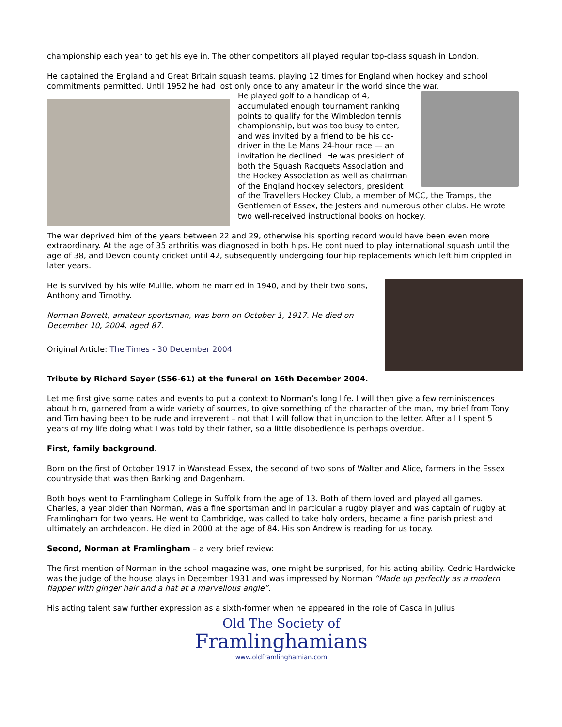championship each year to get his eye in. The other competitors all played regular top-class squash in London.
He captained the England and Great Britain squash teams, playing 12 times for England when hockey and school commitments permitted. Until 1952 he had lost only once to any amateur in the world since the war.
He played golf to a handicap of 4, accumulated enough tournament ranking points to qualify for the Wimbledon tennis championship, but was too busy to enter, and was invited by a friend to be his co-driver in the Le Mans 24-hour race — an invitation he declined. He was president of both the Squash Racquets Association and the Hockey Association as well as chairman of the England hockey selectors, president of the Travellers Hockey Club, a member of MCC, the Tramps, the Gentlemen of Essex, the Jesters and numerous other clubs. He wrote two well-received instructional books on hockey.
The war deprived him of the years between 22 and 29, otherwise his sporting record would have been even more extraordinary. At the age of 35 arthritis was diagnosed in both hips. He continued to play international squash until the age of 38, and Devon county cricket until 42, subsequently undergoing four hip replacements which left him crippled in later years.
He is survived by his wife Mullie, whom he married in 1940, and by their two sons, Anthony and Timothy.
Norman Borrett, amateur sportsman, was born on October 1, 1917. He died on December 10, 2004, aged 87.
Original Article: The Times - 30 December 2004
Tribute by Richard Sayer (S56-61) at the funeral on 16th December 2004.
Let me first give some dates and events to put a context to Norman’s long life. I will then give a few reminiscences about him, garnered from a wide variety of sources, to give something of the character of the man, my brief from Tony and Tim having been to be rude and irreverent – not that I will follow that injunction to the letter. After all I spent 5 years of my life doing what I was told by their father, so a little disobedience is perhaps overdue.
First, family background.
Born on the first of October 1917 in Wanstead Essex, the second of two sons of Walter and Alice, farmers in the Essex countryside that was then Barking and Dagenham.
Both boys went to Framlingham College in Suffolk from the age of 13. Both of them loved and played all games. Charles, a year older than Norman, was a fine sportsman and in particular a rugby player and was captain of rugby at Framlingham for two years. He went to Cambridge, was called to take holy orders, became a fine parish priest and ultimately an archdeacon. He died in 2000 at the age of 84. His son Andrew is reading for us today.
Second, Norman at Framlingham – a very brief review:
The first mention of Norman in the school magazine was, one might be surprised, for his acting ability. Cedric Hardwicke was the judge of the house plays in December 1931 and was impressed by Norman “Made up perfectly as a modern flapper with ginger hair and a hat at a marvellous angle”.
His acting talent saw further expression as a sixth-former when he appeared in the role of Casca in Julius
Old The Society of
Framlinghamians
www.oldframlinghamian.com